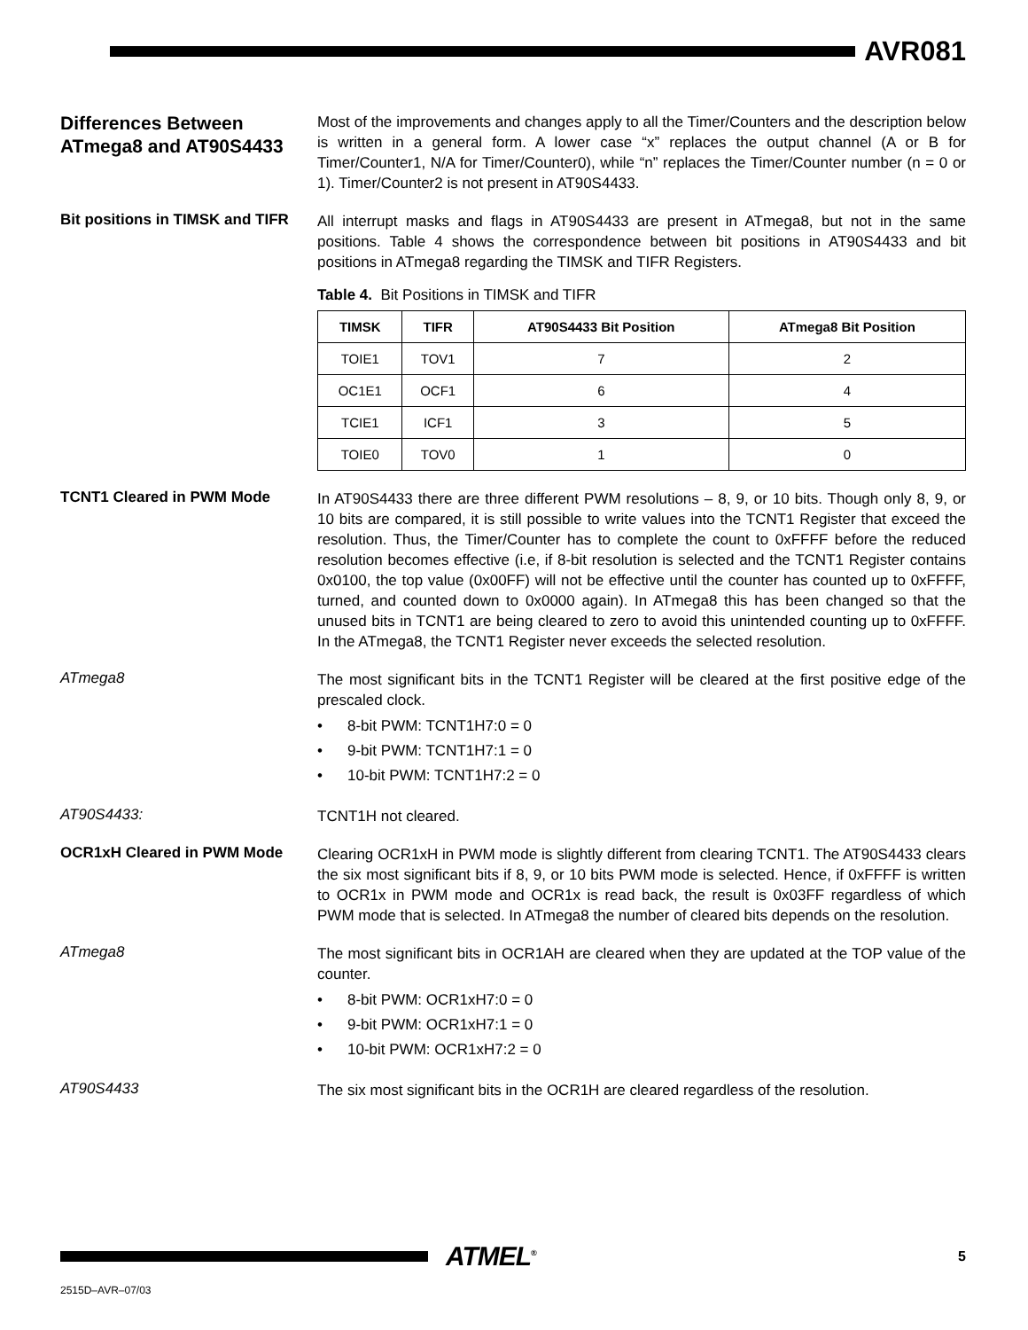AVR081
Differences Between ATmega8 and AT90S4433
Most of the improvements and changes apply to all the Timer/Counters and the description below is written in a general form. A lower case “x” replaces the output channel (A or B for Timer/Counter1, N/A for Timer/Counter0), while “n” replaces the Timer/Counter number (n = 0 or 1). Timer/Counter2 is not present in AT90S4433.
Bit positions in TIMSK and TIFR
All interrupt masks and flags in AT90S4433 are present in ATmega8, but not in the same positions. Table 4 shows the correspondence between bit positions in AT90S4433 and bit positions in ATmega8 regarding the TIMSK and TIFR Registers.
Table 4. Bit Positions in TIMSK and TIFR
| TIMSK | TIFR | AT90S4433 Bit Position | ATmega8 Bit Position |
| --- | --- | --- | --- |
| TOIE1 | TOV1 | 7 | 2 |
| OC1E1 | OCF1 | 6 | 4 |
| TCIE1 | ICF1 | 3 | 5 |
| TOIE0 | TOV0 | 1 | 0 |
TCNT1 Cleared in PWM Mode
In AT90S4433 there are three different PWM resolutions – 8, 9, or 10 bits. Though only 8, 9, or 10 bits are compared, it is still possible to write values into the TCNT1 Register that exceed the resolution. Thus, the Timer/Counter has to complete the count to 0xFFFF before the reduced resolution becomes effective (i.e, if 8-bit resolution is selected and the TCNT1 Register contains 0x0100, the top value (0x00FF) will not be effective until the counter has counted up to 0xFFFF, turned, and counted down to 0x0000 again). In ATmega8 this has been changed so that the unused bits in TCNT1 are being cleared to zero to avoid this unintended counting up to 0xFFFF. In the ATmega8, the TCNT1 Register never exceeds the selected resolution.
ATmega8
The most significant bits in the TCNT1 Register will be cleared at the first positive edge of the prescaled clock.
• 8-bit PWM: TCNT1H7:0 = 0
• 9-bit PWM: TCNT1H7:1 = 0
• 10-bit PWM: TCNT1H7:2 = 0
AT90S4433:
TCNT1H not cleared.
OCR1xH Cleared in PWM Mode
Clearing OCR1xH in PWM mode is slightly different from clearing TCNT1. The AT90S4433 clears the six most significant bits if 8, 9, or 10 bits PWM mode is selected. Hence, if 0xFFFF is written to OCR1x in PWM mode and OCR1x is read back, the result is 0x03FF regardless of which PWM mode that is selected. In ATmega8 the number of cleared bits depends on the resolution.
ATmega8
The most significant bits in OCR1AH are cleared when they are updated at the TOP value of the counter.
• 8-bit PWM: OCR1xH7:0 = 0
• 9-bit PWM: OCR1xH7:1 = 0
• 10-bit PWM: OCR1xH7:2 = 0
AT90S4433
The six most significant bits in the OCR1H are cleared regardless of the resolution.
ATMEL<sup>®</sup>
5
2515D–AVR–07/03